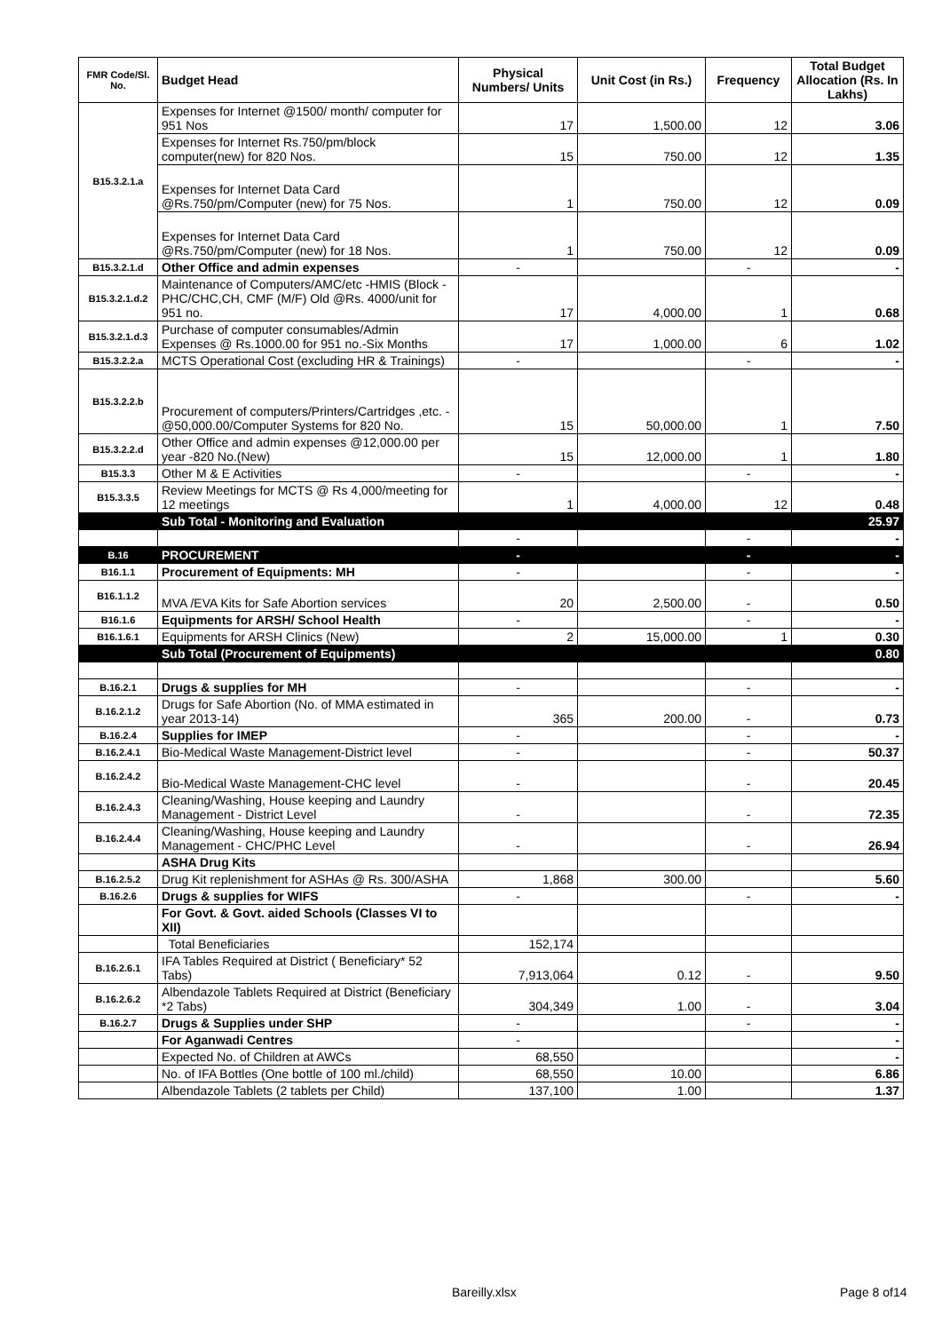| FMR Code/Sl. No. | Budget Head | Physical Numbers/ Units | Unit Cost (in Rs.) | Frequency | Total Budget Allocation (Rs. In Lakhs) |
| --- | --- | --- | --- | --- | --- |
| B15.3.2.1.a | Expenses for Internet @1500/ month/ computer for 951 Nos | 17 | 1,500.00 | 12 | 3.06 |
| | Expenses for Internet Rs.750/pm/block computer(new) for 820 Nos. | 15 | 750.00 | 12 | 1.35 |
| | Expenses for Internet Data Card @Rs.750/pm/Computer (new) for 75 Nos. | 1 | 750.00 | 12 | 0.09 |
| | Expenses for Internet Data Card @Rs.750/pm/Computer (new) for 18 Nos. | 1 | 750.00 | 12 | 0.09 |
| B15.3.2.1.d | Other Office and admin expenses | - | | - | - |
| B15.3.2.1.d.2 | Maintenance of Computers/AMC/etc -HMIS (Block -PHC/CHC,CH, CMF (M/F) Old @Rs. 4000/unit for 951 no. | 17 | 4,000.00 | 1 | 0.68 |
| B15.3.2.1.d.3 | Purchase of computer consumables/Admin Expenses @ Rs.1000.00 for 951 no.-Six Months | 17 | 1,000.00 | 6 | 1.02 |
| B15.3.2.2.a | MCTS Operational Cost (excluding HR & Trainings) | - | | - | - |
| B15.3.2.2.b | Procurement of computers/Printers/Cartridges ,etc. - @50,000.00/Computer Systems for 820 No. | 15 | 50,000.00 | 1 | 7.50 |
| B15.3.2.2.d | Other Office and admin expenses @12,000.00 per year -820 No.(New) | 15 | 12,000.00 | 1 | 1.80 |
| B15.3.3 | Other M & E Activities | - | | - | - |
| B15.3.3.5 | Review Meetings for MCTS @ Rs 4,000/meeting for 12 meetings | 1 | 4,000.00 | 12 | 0.48 |
| | Sub Total - Monitoring and Evaluation | | | | 25.97 |
| | | - | | - | - |
| B.16 | PROCUREMENT | - | | - | - |
| B16.1.1 | Procurement of Equipments: MH | - | | - | - |
| B16.1.1.2 | MVA /EVA Kits for Safe Abortion services | 20 | 2,500.00 | - | 0.50 |
| B16.1.6 | Equipments for ARSH/ School Health | - | | - | - |
| B16.1.6.1 | Equipments for ARSH Clinics (New) | 2 | 15,000.00 | 1 | 0.30 |
| | Sub Total (Procurement of Equipments) | | | | 0.80 |
| B.16.2.1 | Drugs & supplies for MH | - | | - | - |
| B.16.2.1.2 | Drugs for Safe Abortion (No. of MMA estimated in year 2013-14) | 365 | 200.00 | - | 0.73 |
| B.16.2.4 | Supplies for IMEP | - | | - | - |
| B.16.2.4.1 | Bio-Medical Waste Management-District level | - | | - | 50.37 |
| B.16.2.4.2 | Bio-Medical Waste Management-CHC level | - | | - | 20.45 |
| B.16.2.4.3 | Cleaning/Washing, House keeping and Laundry Management - District Level | - | | - | 72.35 |
| B.16.2.4.4 | Cleaning/Washing, House keeping and Laundry Management - CHC/PHC Level | - | | - | 26.94 |
| | ASHA Drug Kits | | | | |
| B.16.2.5.2 | Drug Kit replenishment for ASHAs @ Rs. 300/ASHA | 1,868 | 300.00 | | 5.60 |
| B.16.2.6 | Drugs & supplies for WIFS | - | | - | - |
| | For Govt. & Govt. aided Schools (Classes VI to XII) | | | | |
| | Total Beneficiaries | 152,174 | | | |
| B.16.2.6.1 | IFA Tables Required at District ( Beneficiary* 52 Tabs) | 7,913,064 | 0.12 | - | 9.50 |
| B.16.2.6.2 | Albendazole Tablets Required at District (Beneficiary *2 Tabs) | 304,349 | 1.00 | - | 3.04 |
| B.16.2.7 | Drugs & Supplies under SHP | - | | - | - |
| | For Aganwadi Centres | - | | | - |
| | Expected No. of Children at AWCs | 68,550 | | | - |
| | No. of IFA Bottles (One bottle of 100 ml./child) | 68,550 | 10.00 | | 6.86 |
| | Albendazole Tablets (2 tablets per Child) | 137,100 | 1.00 | | 1.37 |
Bareilly.xlsx Page 8 of14